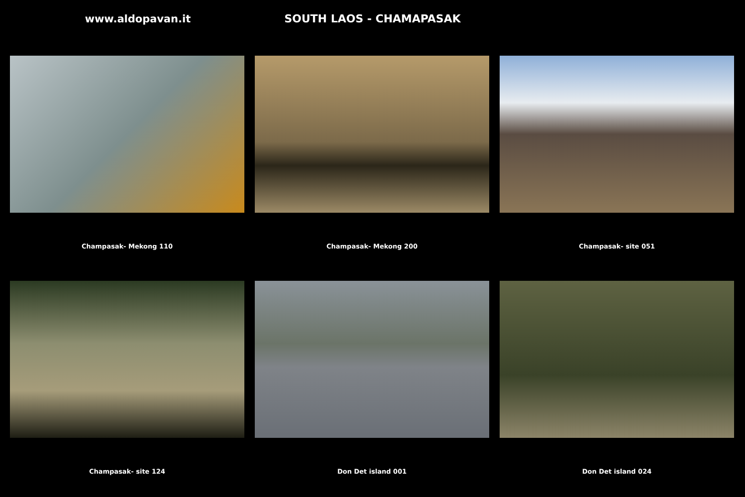www.aldopavan.it SOUTH LAOS - CHAMAPASAK
Champasak- Mekong 110 Champasak- Mekong 200 Champasak- site 051
Champasak- site 124 Don Det island 001 Don Det island 024